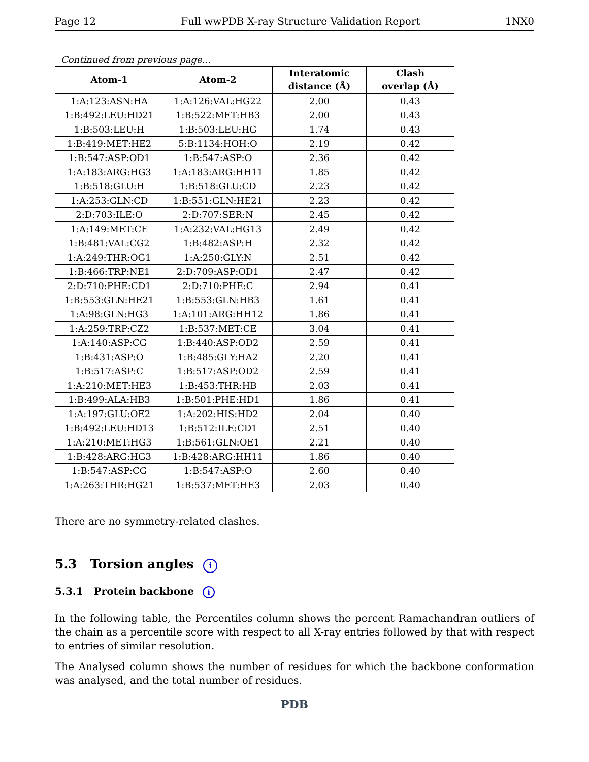Page 12 Full wwPDB X-ray Structure Validation Report 1NX0
Continued from previous page...
| Atom-1 | Atom-2 | Interatomic distance (Å) | Clash overlap (Å) |
| --- | --- | --- | --- |
| 1:A:123:ASN:HA | 1:A:126:VAL:HG22 | 2.00 | 0.43 |
| 1:B:492:LEU:HD21 | 1:B:522:MET:HB3 | 2.00 | 0.43 |
| 1:B:503:LEU:H | 1:B:503:LEU:HG | 1.74 | 0.43 |
| 1:B:419:MET:HE2 | 5:B:1134:HOH:O | 2.19 | 0.42 |
| 1:B:547:ASP:OD1 | 1:B:547:ASP:O | 2.36 | 0.42 |
| 1:A:183:ARG:HG3 | 1:A:183:ARG:HH11 | 1.85 | 0.42 |
| 1:B:518:GLU:H | 1:B:518:GLU:CD | 2.23 | 0.42 |
| 1:A:253:GLN:CD | 1:B:551:GLN:HE21 | 2.23 | 0.42 |
| 2:D:703:ILE:O | 2:D:707:SER:N | 2.45 | 0.42 |
| 1:A:149:MET:CE | 1:A:232:VAL:HG13 | 2.49 | 0.42 |
| 1:B:481:VAL:CG2 | 1:B:482:ASP:H | 2.32 | 0.42 |
| 1:A:249:THR:OG1 | 1:A:250:GLY:N | 2.51 | 0.42 |
| 1:B:466:TRP:NE1 | 2:D:709:ASP:OD1 | 2.47 | 0.42 |
| 2:D:710:PHE:CD1 | 2:D:710:PHE:C | 2.94 | 0.41 |
| 1:B:553:GLN:HE21 | 1:B:553:GLN:HB3 | 1.61 | 0.41 |
| 1:A:98:GLN:HG3 | 1:A:101:ARG:HH12 | 1.86 | 0.41 |
| 1:A:259:TRP:CZ2 | 1:B:537:MET:CE | 3.04 | 0.41 |
| 1:A:140:ASP:CG | 1:B:440:ASP:OD2 | 2.59 | 0.41 |
| 1:B:431:ASP:O | 1:B:485:GLY:HA2 | 2.20 | 0.41 |
| 1:B:517:ASP:C | 1:B:517:ASP:OD2 | 2.59 | 0.41 |
| 1:A:210:MET:HE3 | 1:B:453:THR:HB | 2.03 | 0.41 |
| 1:B:499:ALA:HB3 | 1:B:501:PHE:HD1 | 1.86 | 0.41 |
| 1:A:197:GLU:OE2 | 1:A:202:HIS:HD2 | 2.04 | 0.40 |
| 1:B:492:LEU:HD13 | 1:B:512:ILE:CD1 | 2.51 | 0.40 |
| 1:A:210:MET:HG3 | 1:B:561:GLN:OE1 | 2.21 | 0.40 |
| 1:B:428:ARG:HG3 | 1:B:428:ARG:HH11 | 1.86 | 0.40 |
| 1:B:547:ASP:CG | 1:B:547:ASP:O | 2.60 | 0.40 |
| 1:A:263:THR:HG21 | 1:B:537:MET:HE3 | 2.03 | 0.40 |
There are no symmetry-related clashes.
5.3 Torsion angles i
5.3.1 Protein backbone i
In the following table, the Percentiles column shows the percent Ramachandran outliers of the chain as a percentile score with respect to all X-ray entries followed by that with respect to entries of similar resolution.
The Analysed column shows the number of residues for which the backbone conformation was analysed, and the total number of residues.
PDB